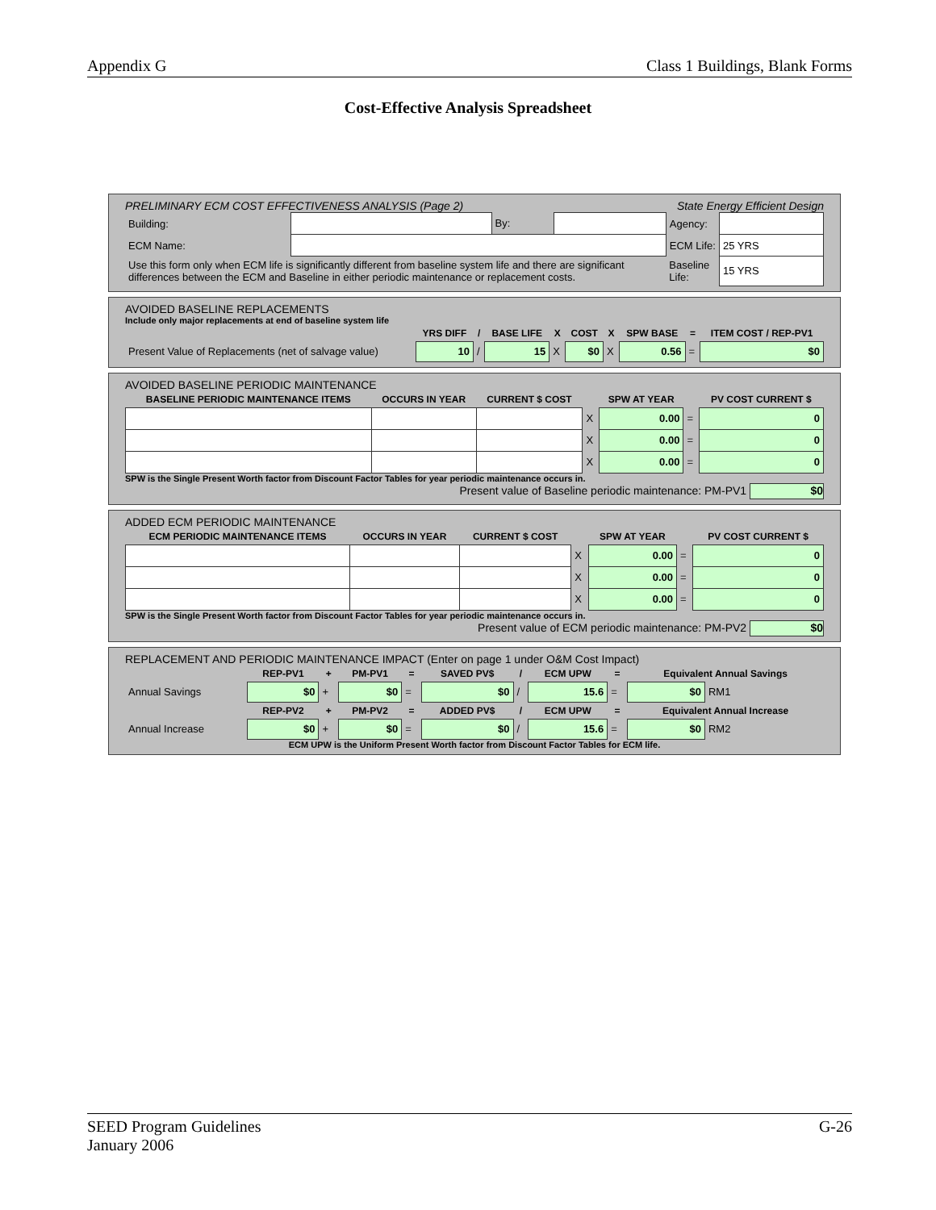Appendix G Class 1 Buildings, Blank Forms
Cost-Effective Analysis Spreadsheet
PRELIMINARY ECM COST EFFECTIVENESS ANALYSIS (Page 2) State Energy Efficient Design
| Building: | | By: | | Agency: | |
| ECM Name: | | | | ECM Life: | 25 YRS |
| Use this form only when ECM life is significantly different from baseline system life and there are significant differences between the ECM and Baseline in either periodic maintenance or replacement costs. | | | | Baseline Life: | 15 YRS |
AVOIDED BASELINE REPLACEMENTS
Include only major replacements at end of baseline system life
| | YRS DIFF | / | BASE LIFE | X | COST | X | SPW BASE | = | ITEM COST / REP-PV1 |
| --- | --- | --- | --- | --- | --- | --- | --- | --- | --- |
| Present Value of Replacements (net of salvage value) | 10 | / | 15 | X | $0 | X | 0.56 | = | $0 |
AVOIDED BASELINE PERIODIC MAINTENANCE
| BASELINE PERIODIC MAINTENANCE ITEMS | OCCURS IN YEAR | CURRENT $ COST | | SPW AT YEAR | | PV COST CURRENT $ |
| --- | --- | --- | --- | --- | --- | --- |
| | | | X | 0.00 | = | 0 |
| | | | X | 0.00 | = | 0 |
| | | | X | 0.00 | = | 0 |
SPW is the Single Present Worth factor from Discount Factor Tables for year periodic maintenance occurs in.
Present value of Baseline periodic maintenance: PM-PV1 $0
ADDED ECM PERIODIC MAINTENANCE
| ECM PERIODIC MAINTENANCE ITEMS | OCCURS IN YEAR | CURRENT $ COST | | SPW AT YEAR | | PV COST CURRENT $ |
| --- | --- | --- | --- | --- | --- | --- |
| | | | X | 0.00 | = | 0 |
| | | | X | 0.00 | = | 0 |
| | | | X | 0.00 | = | 0 |
SPW is the Single Present Worth factor from Discount Factor Tables for year periodic maintenance occurs in.
Present value of ECM periodic maintenance: PM-PV2 $0
REPLACEMENT AND PERIODIC MAINTENANCE IMPACT (Enter on page 1 under O&M Cost Impact)
| | REP-PV1 | + | PM-PV1 | = | SAVED PV$ | / | ECM UPW | = | Equivalent Annual Savings | |
| --- | --- | --- | --- | --- | --- | --- | --- | --- | --- | --- |
| Annual Savings | $0 | + | $0 | = | $0 | / | 15.6 | = | $0 | RM1 |
| | REP-PV2 | + | PM-PV2 | = | ADDED PV$ | / | ECM UPW | = | Equivalent Annual Increase | |
| Annual Increase | $0 | + | $0 | = | $0 | / | 15.6 | = | $0 | RM2 |
ECM UPW is the Uniform Present Worth factor from Discount Factor Tables for ECM life.
SEED Program Guidelines
January 2006 G-26